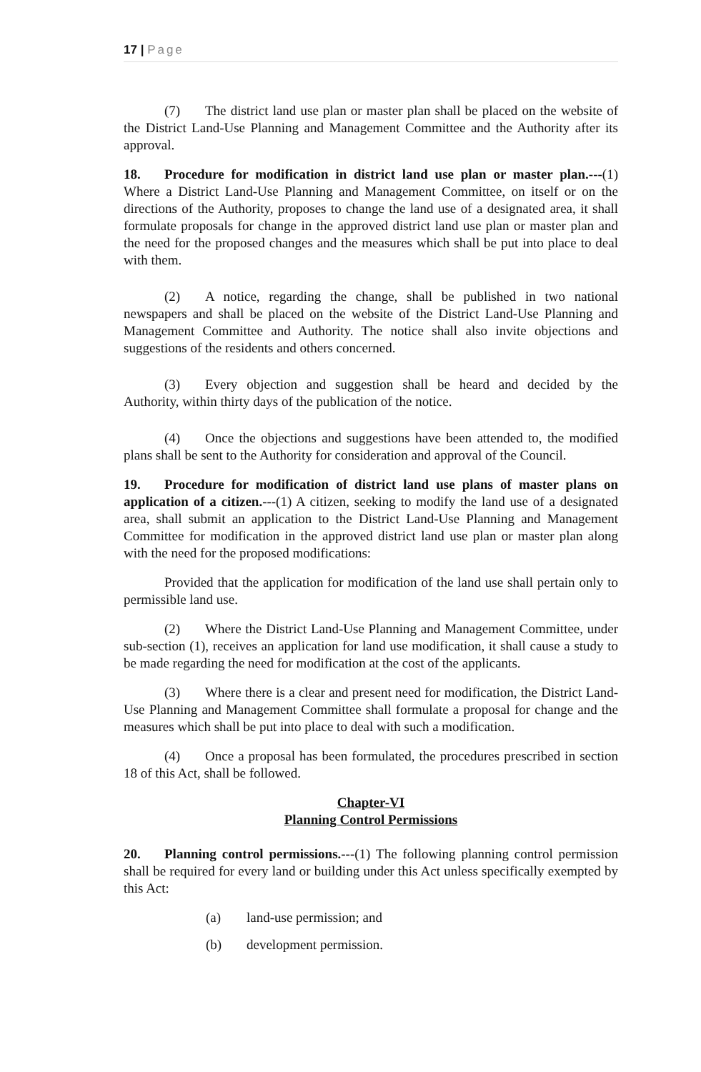17 | Page
(7) The district land use plan or master plan shall be placed on the website of the District Land-Use Planning and Management Committee and the Authority after its approval.
18. Procedure for modification in district land use plan or master plan.---(1) Where a District Land-Use Planning and Management Committee, on itself or on the directions of the Authority, proposes to change the land use of a designated area, it shall formulate proposals for change in the approved district land use plan or master plan and the need for the proposed changes and the measures which shall be put into place to deal with them.
(2) A notice, regarding the change, shall be published in two national newspapers and shall be placed on the website of the District Land-Use Planning and Management Committee and Authority. The notice shall also invite objections and suggestions of the residents and others concerned.
(3) Every objection and suggestion shall be heard and decided by the Authority, within thirty days of the publication of the notice.
(4) Once the objections and suggestions have been attended to, the modified plans shall be sent to the Authority for consideration and approval of the Council.
19. Procedure for modification of district land use plans of master plans on application of a citizen.---(1) A citizen, seeking to modify the land use of a designated area, shall submit an application to the District Land-Use Planning and Management Committee for modification in the approved district land use plan or master plan along with the need for the proposed modifications:
Provided that the application for modification of the land use shall pertain only to permissible land use.
(2) Where the District Land-Use Planning and Management Committee, under sub-section (1), receives an application for land use modification, it shall cause a study to be made regarding the need for modification at the cost of the applicants.
(3) Where there is a clear and present need for modification, the District Land-Use Planning and Management Committee shall formulate a proposal for change and the measures which shall be put into place to deal with such a modification.
(4) Once a proposal has been formulated, the procedures prescribed in section 18 of this Act, shall be followed.
Chapter-VI
Planning Control Permissions
20. Planning control permissions.---(1) The following planning control permission shall be required for every land or building under this Act unless specifically exempted by this Act:
(a) land-use permission; and
(b) development permission.